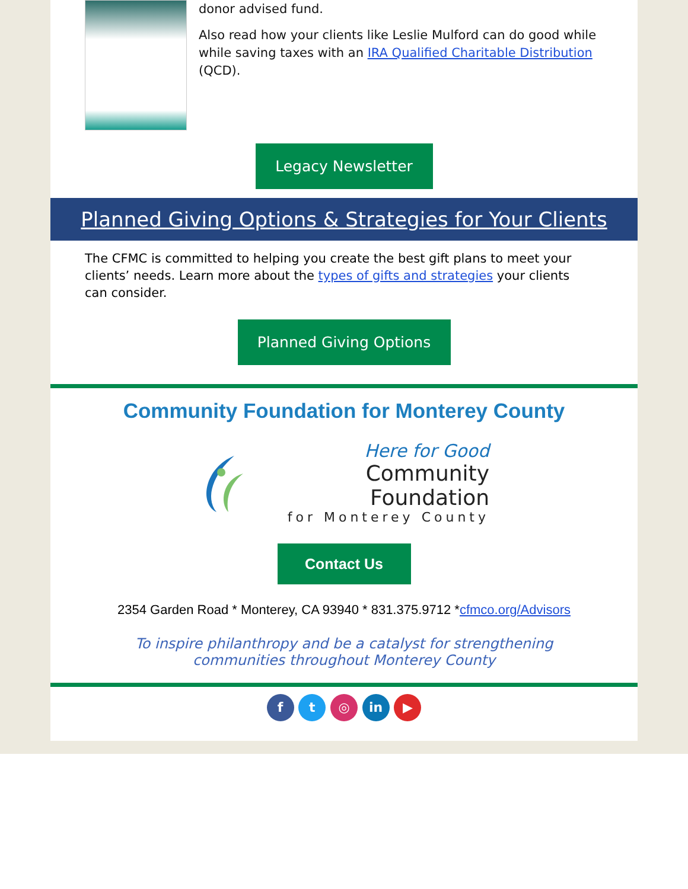donor advised fund.
Also read how your clients like Leslie Mulford can do good while while saving taxes with an IRA Qualified Charitable Distribution (QCD).
Legacy Newsletter
Planned Giving Options & Strategies for Your Clients
The CFMC is committed to helping you create the best gift plans to meet your clients’ needs. Learn more about the types of gifts and strategies your clients can consider.
Planned Giving Options
Community Foundation for Monterey County
Here for Good
Community Foundation
for Monterey County
Contact Us
2354 Garden Road * Monterey, CA 93940 * 831.375.9712 *cfmco.org/Advisors
To inspire philanthropy and be a catalyst for strengthening communities throughout Monterey County
f t ◎ in ▶